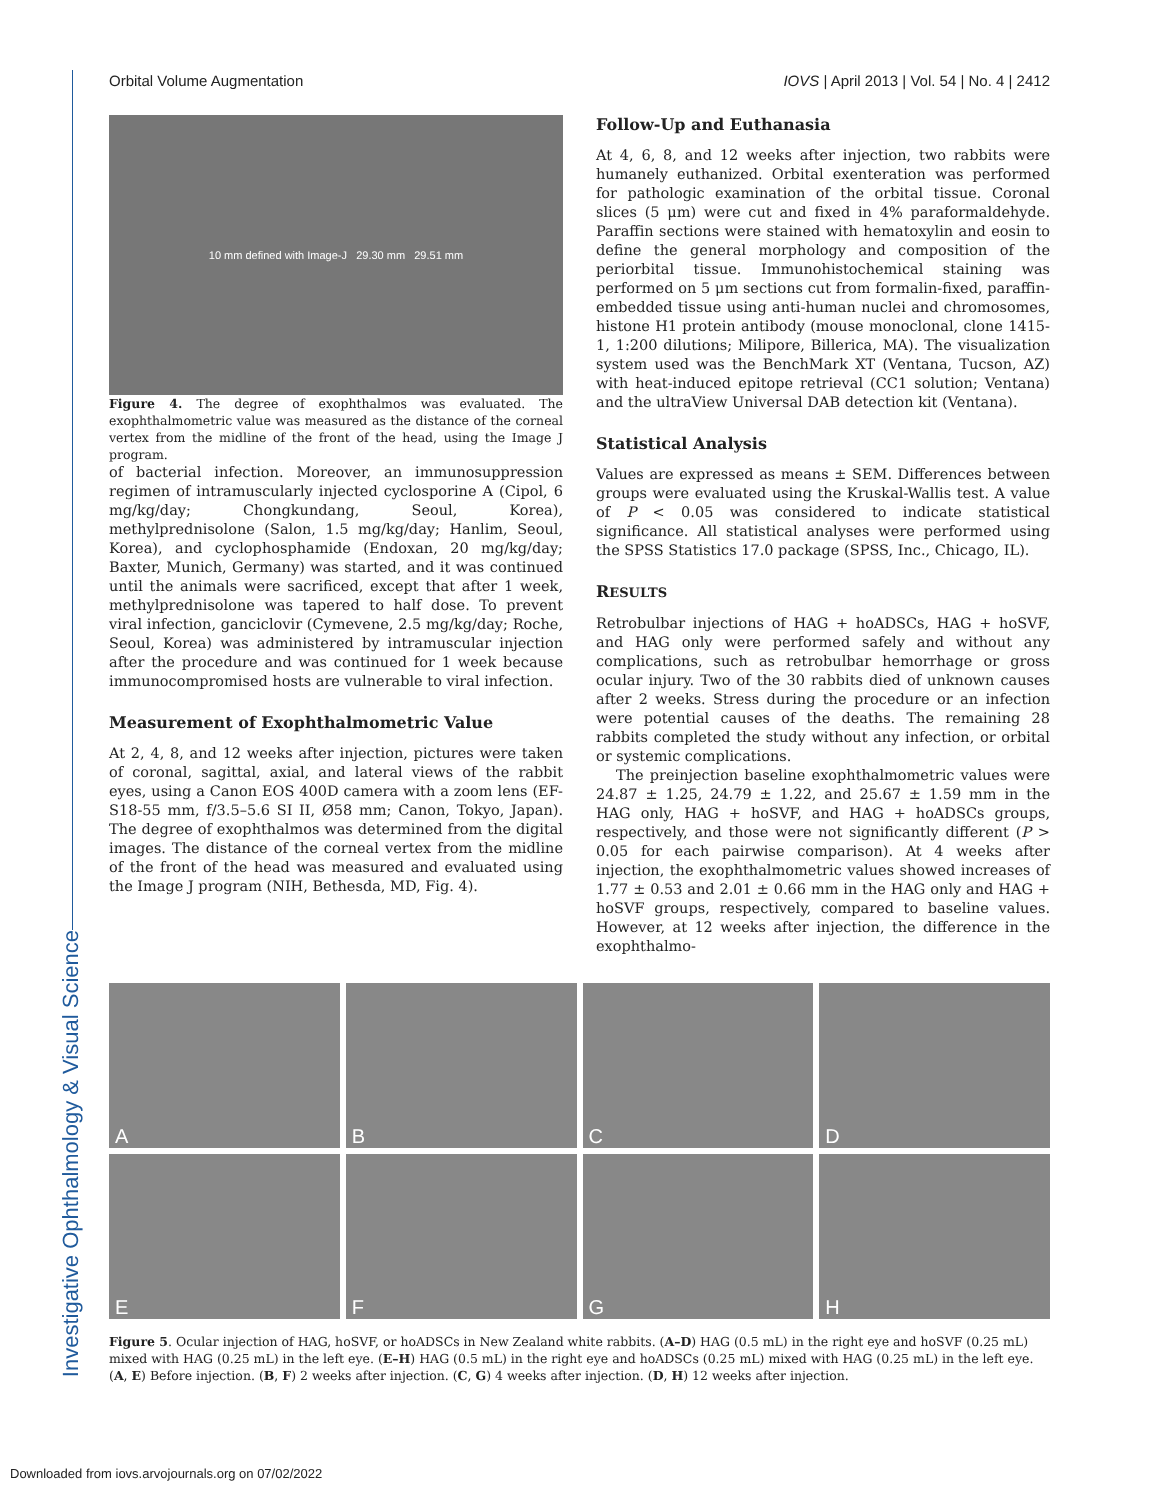Investigative Ophthalmology & Visual Science
Orbital Volume Augmentation IOVS | April 2013 | Vol. 54 | No. 4 | 2412
10 mm defined with Image-J 29.30 mm 29.51 mm
Figure 4. The degree of exophthalmos was evaluated. The exophthalmometric value was measured as the distance of the corneal vertex from the midline of the front of the head, using the Image J program.
of bacterial infection. Moreover, an immunosuppression regimen of intramuscularly injected cyclosporine A (Cipol, 6 mg/kg/day; Chongkundang, Seoul, Korea), methylprednisolone (Salon, 1.5 mg/kg/day; Hanlim, Seoul, Korea), and cyclophosphamide (Endoxan, 20 mg/kg/day; Baxter, Munich, Germany) was started, and it was continued until the animals were sacrificed, except that after 1 week, methylprednisolone was tapered to half dose. To prevent viral infection, ganciclovir (Cymevene, 2.5 mg/kg/day; Roche, Seoul, Korea) was administered by intramuscular injection after the procedure and was continued for 1 week because immunocompromised hosts are vulnerable to viral infection.
Measurement of Exophthalmometric Value
At 2, 4, 8, and 12 weeks after injection, pictures were taken of coronal, sagittal, axial, and lateral views of the rabbit eyes, using a Canon EOS 400D camera with a zoom lens (EF-S18-55 mm, f/3.5–5.6 SI II, Ø58 mm; Canon, Tokyo, Japan). The degree of exophthalmos was determined from the digital images. The distance of the corneal vertex from the midline of the front of the head was measured and evaluated using the Image J program (NIH, Bethesda, MD, Fig. 4).
Follow-Up and Euthanasia
At 4, 6, 8, and 12 weeks after injection, two rabbits were humanely euthanized. Orbital exenteration was performed for pathologic examination of the orbital tissue. Coronal slices (5 μm) were cut and fixed in 4% paraformaldehyde. Paraffin sections were stained with hematoxylin and eosin to define the general morphology and composition of the periorbital tissue. Immunohistochemical staining was performed on 5 μm sections cut from formalin-fixed, paraffin-embedded tissue using anti-human nuclei and chromosomes, histone H1 protein antibody (mouse monoclonal, clone 1415-1, 1:200 dilutions; Milipore, Billerica, MA). The visualization system used was the BenchMark XT (Ventana, Tucson, AZ) with heat-induced epitope retrieval (CC1 solution; Ventana) and the ultraView Universal DAB detection kit (Ventana).
Statistical Analysis
Values are expressed as means ± SEM. Differences between groups were evaluated using the Kruskal-Wallis test. A value of P < 0.05 was considered to indicate statistical significance. All statistical analyses were performed using the SPSS Statistics 17.0 package (SPSS, Inc., Chicago, IL).
RESULTS
Retrobulbar injections of HAG + hoADSCs, HAG + hoSVF, and HAG only were performed safely and without any complications, such as retrobulbar hemorrhage or gross ocular injury. Two of the 30 rabbits died of unknown causes after 2 weeks. Stress during the procedure or an infection were potential causes of the deaths. The remaining 28 rabbits completed the study without any infection, or orbital or systemic complications.
The preinjection baseline exophthalmometric values were 24.87 ± 1.25, 24.79 ± 1.22, and 25.67 ± 1.59 mm in the HAG only, HAG + hoSVF, and HAG + hoADSCs groups, respectively, and those were not significantly different (P > 0.05 for each pairwise comparison). At 4 weeks after injection, the exophthalmometric values showed increases of 1.77 ± 0.53 and 2.01 ± 0.66 mm in the HAG only and HAG + hoSVF groups, respectively, compared to baseline values. However, at 12 weeks after injection, the difference in the exophthalmo-
A
B
C
D
E
F
G
H
Figure 5. Ocular injection of HAG, hoSVF, or hoADSCs in New Zealand white rabbits. (A–D) HAG (0.5 mL) in the right eye and hoSVF (0.25 mL) mixed with HAG (0.25 mL) in the left eye. (E–H) HAG (0.5 mL) in the right eye and hoADSCs (0.25 mL) mixed with HAG (0.25 mL) in the left eye. (A, E) Before injection. (B, F) 2 weeks after injection. (C, G) 4 weeks after injection. (D, H) 12 weeks after injection.
Downloaded from iovs.arvojournals.org on 07/02/2022